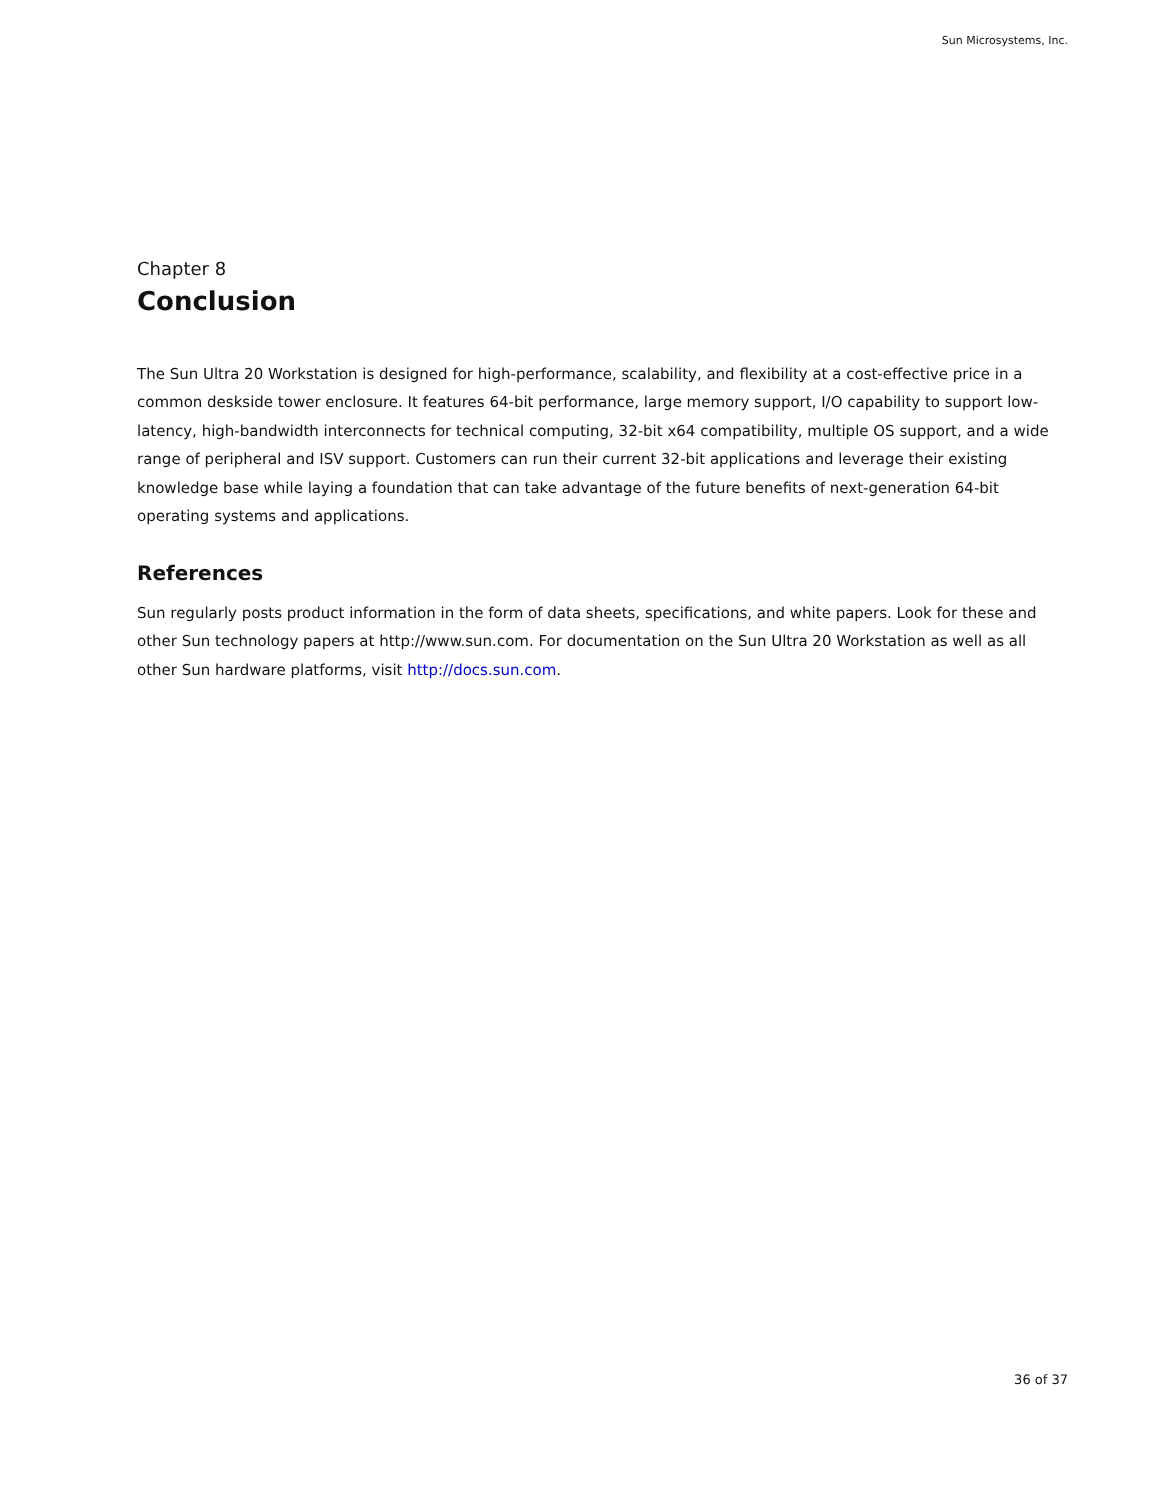Sun Microsystems, Inc.
Chapter 8
Conclusion
The Sun Ultra 20 Workstation is designed for high-performance, scalability, and flexibility at a cost-effective price in a common deskside tower enclosure. It features 64-bit performance, large memory support, I/O capability to support low-latency, high-bandwidth interconnects for technical computing, 32-bit x64 compatibility, multiple OS support, and a wide range of peripheral and ISV support. Customers can run their current 32-bit applications and leverage their existing knowledge base while laying a foundation that can take advantage of the future benefits of next-generation 64-bit operating systems and applications.
References
Sun regularly posts product information in the form of data sheets, specifications, and white papers. Look for these and other Sun technology papers at http://www.sun.com. For documentation on the Sun Ultra 20 Workstation as well as all other Sun hardware platforms, visit http://docs.sun.com.
36 of 37